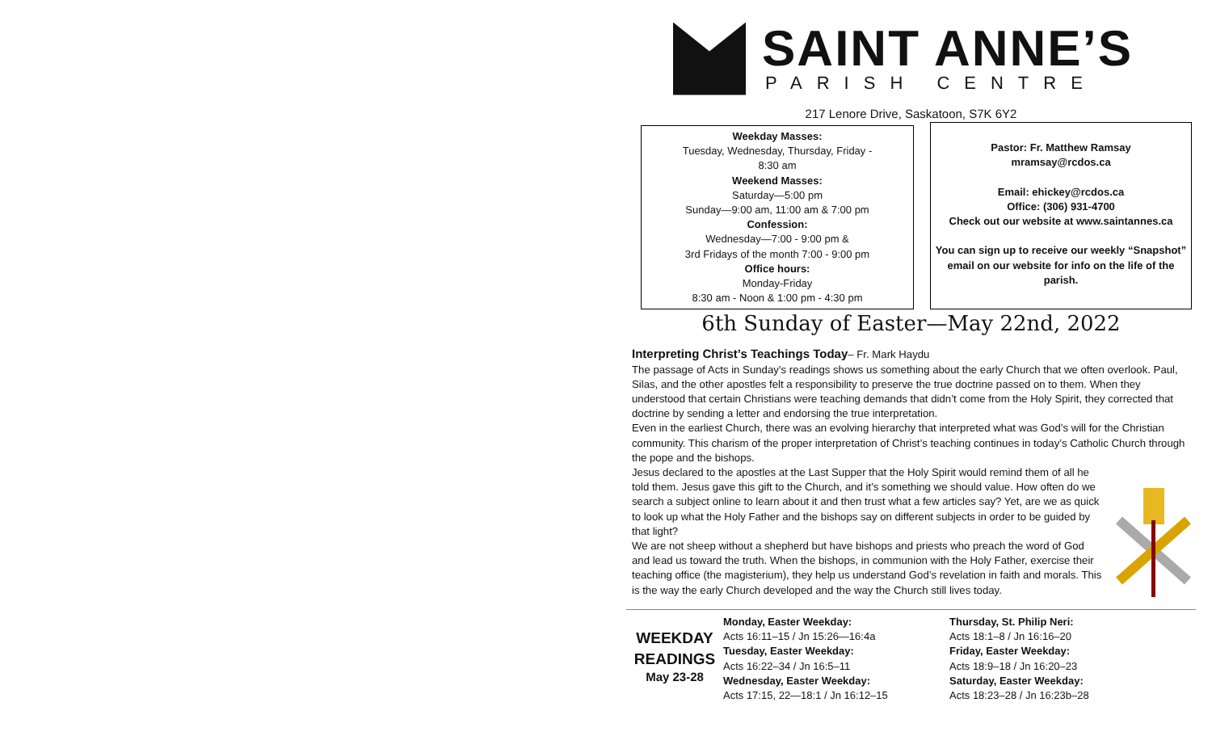SAINT ANNE’S
PARISH CENTRE
217 Lenore Drive, Saskatoon, S7K 6Y2
Weekday Masses:
Tuesday, Wednesday, Thursday, Friday -
8:30 am
Weekend Masses:
Saturday—5:00 pm
Sunday—9:00 am, 11:00 am & 7:00 pm
Confession:
Wednesday—7:00 - 9:00 pm &
3rd Fridays of the month 7:00 - 9:00 pm
Office hours:
Monday-Friday
8:30 am - Noon & 1:00 pm - 4:30 pm
Pastor: Fr. Matthew Ramsay
mramsay@rcdos.ca
Email: ehickey@rcdos.ca
Office: (306) 931-4700
Check out our website at www.saintannes.ca
You can sign up to receive our weekly “Snapshot” email on our website for info on the life of the parish.
6th Sunday of Easter—May 22nd, 2022
Interpreting Christ’s Teachings Today– Fr. Mark Haydu
The passage of Acts in Sunday’s readings shows us something about the early Church that we often overlook. Paul, Silas, and the other apostles felt a responsibility to preserve the true doctrine passed on to them. When they understood that certain Christians were teaching demands that didn’t come from the Holy Spirit, they corrected that doctrine by sending a letter and endorsing the true interpretation.
Even in the earliest Church, there was an evolving hierarchy that interpreted what was God’s will for the Christian community. This charism of the proper interpretation of Christ’s teaching continues in today’s Catholic Church through the pope and the bishops.
Jesus declared to the apostles at the Last Supper that the Holy Spirit would remind them of all he told them. Jesus gave this gift to the Church, and it’s something we should value. How often do we search a subject online to learn about it and then trust what a few articles say? Yet, are we as quick to look up what the Holy Father and the bishops say on different subjects in order to be guided by that light?
We are not sheep without a shepherd but have bishops and priests who preach the word of God and lead us toward the truth. When the bishops, in communion with the Holy Father, exercise their teaching office (the magisterium), they help us understand God’s revelation in faith and morals. This is the way the early Church developed and the way the Church still lives today.
WEEKDAY
READINGS
May 23-28
Monday, Easter Weekday:
Acts 16:11–15 / Jn 15:26—16:4a
Tuesday, Easter Weekday:
Acts 16:22–34 / Jn 16:5–11
Wednesday, Easter Weekday:
Acts 17:15, 22—18:1 / Jn 16:12–15
Thursday, St. Philip Neri:
Acts 18:1–8 / Jn 16:16–20
Friday, Easter Weekday:
Acts 18:9–18 / Jn 16:20–23
Saturday, Easter Weekday:
Acts 18:23–28 / Jn 16:23b–28